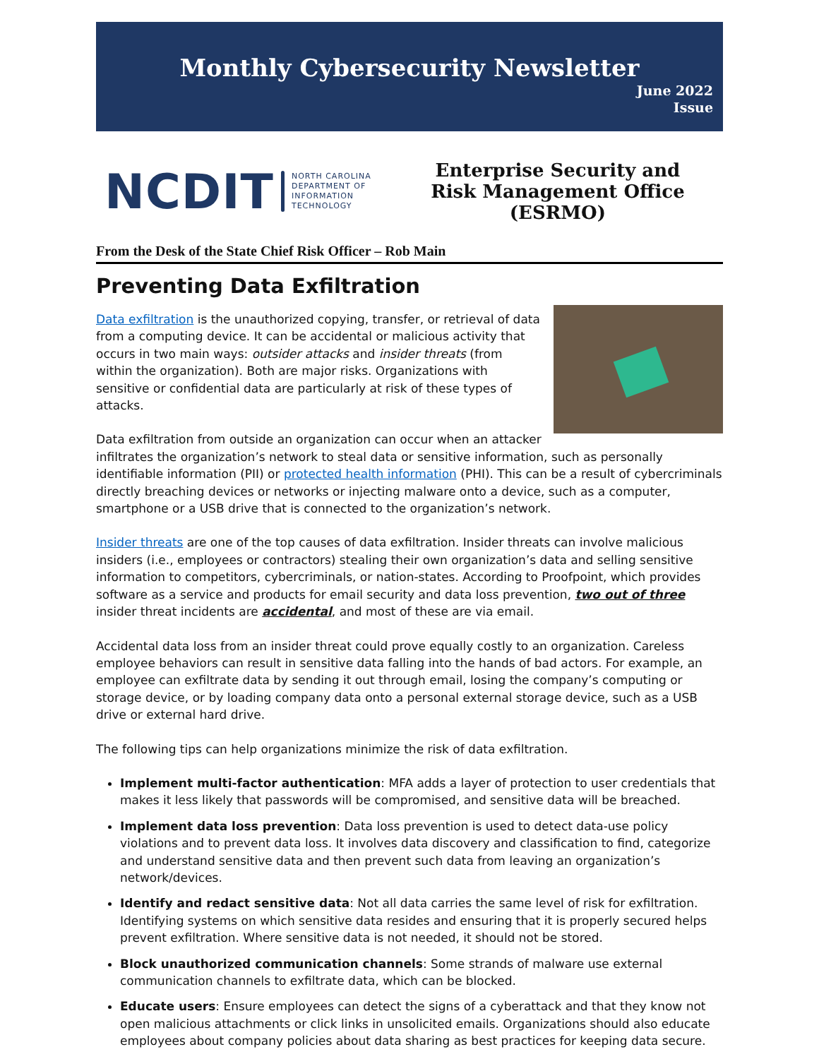Monthly Cybersecurity Newsletter
June 2022
Issue
NCDIT
NORTH CAROLINA
DEPARTMENT OF
INFORMATION
TECHNOLOGY
Enterprise Security and
Risk Management Office
(ESRMO)
From the Desk of the State Chief Risk Officer – Rob Main
Preventing Data Exfiltration
Data exfiltration is the unauthorized copying, transfer, or retrieval of data from a computing device. It can be accidental or malicious activity that occurs in two main ways: outsider attacks and insider threats (from within the organization). Both are major risks. Organizations with sensitive or confidential data are particularly at risk of these types of attacks.
Data exfiltration from outside an organization can occur when an attacker infiltrates the organization’s network to steal data or sensitive information, such as personally identifiable information (PII) or protected health information (PHI). This can be a result of cybercriminals directly breaching devices or networks or injecting malware onto a device, such as a computer, smartphone or a USB drive that is connected to the organization’s network.
Insider threats are one of the top causes of data exfiltration. Insider threats can involve malicious insiders (i.e., employees or contractors) stealing their own organization’s data and selling sensitive information to competitors, cybercriminals, or nation-states. According to Proofpoint, which provides software as a service and products for email security and data loss prevention, two out of three insider threat incidents are accidental, and most of these are via email.
Accidental data loss from an insider threat could prove equally costly to an organization. Careless employee behaviors can result in sensitive data falling into the hands of bad actors. For example, an employee can exfiltrate data by sending it out through email, losing the company’s computing or storage device, or by loading company data onto a personal external storage device, such as a USB drive or external hard drive.
The following tips can help organizations minimize the risk of data exfiltration.
Implement multi-factor authentication: MFA adds a layer of protection to user credentials that makes it less likely that passwords will be compromised, and sensitive data will be breached.
Implement data loss prevention: Data loss prevention is used to detect data-use policy violations and to prevent data loss. It involves data discovery and classification to find, categorize and understand sensitive data and then prevent such data from leaving an organization’s network/devices.
Identify and redact sensitive data: Not all data carries the same level of risk for exfiltration. Identifying systems on which sensitive data resides and ensuring that it is properly secured helps prevent exfiltration. Where sensitive data is not needed, it should not be stored.
Block unauthorized communication channels: Some strands of malware use external communication channels to exfiltrate data, which can be blocked.
Educate users: Ensure employees can detect the signs of a cyberattack and that they know not open malicious attachments or click links in unsolicited emails. Organizations should also educate employees about company policies about data sharing as best practices for keeping data secure.